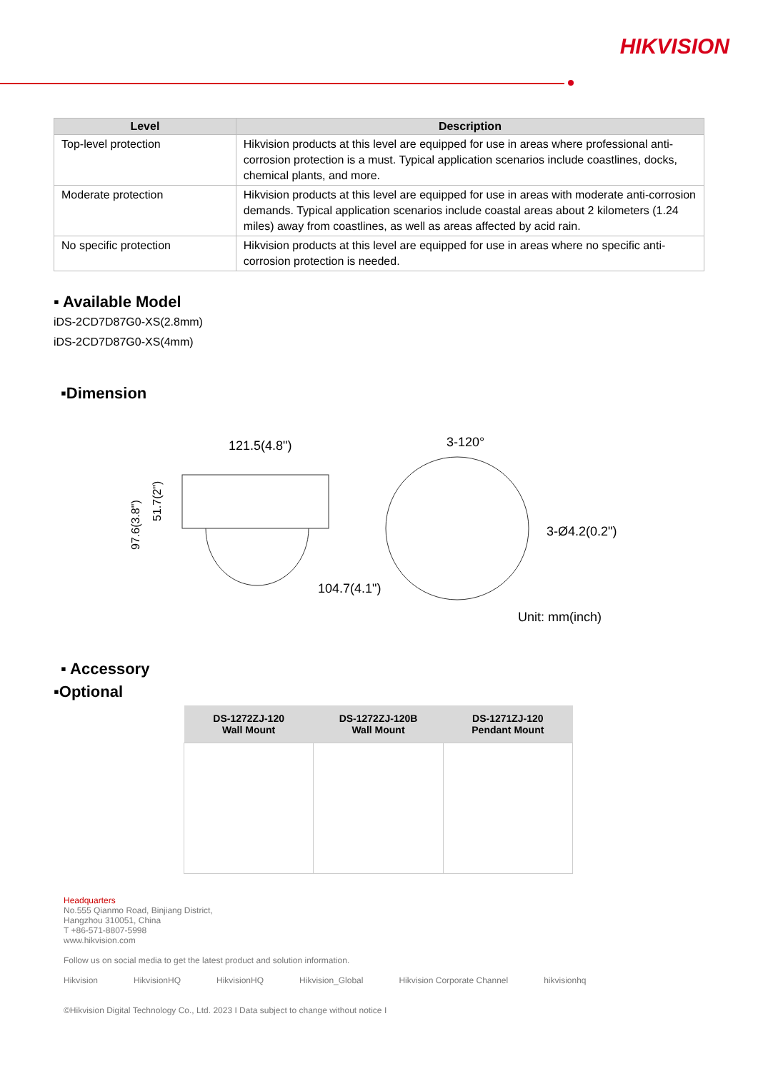HIKVISION
| Level | Description |
| --- | --- |
| Top-level protection | Hikvision products at this level are equipped for use in areas where professional anti-corrosion protection is a must. Typical application scenarios include coastlines, docks, chemical plants, and more. |
| Moderate protection | Hikvision products at this level are equipped for use in areas with moderate anti-corrosion demands. Typical application scenarios include coastal areas about 2 kilometers (1.24 miles) away from coastlines, as well as areas affected by acid rain. |
| No specific protection | Hikvision products at this level are equipped for use in areas where no specific anti-corrosion protection is needed. |
▪ Available Model
iDS-2CD7D87G0-XS(2.8mm)
iDS-2CD7D87G0-XS(4mm)
▪Dimension
121.5(4.8")
97.6(3.8")
51.7(2")
3-120°
3-Ø4.2(0.2")
104.7(4.1")
Unit: mm(inch)
▪ Accessory
▪Optional
| DS-1272ZJ-120 Wall Mount | DS-1272ZJ-120B Wall Mount | DS-1271ZJ-120 Pendant Mount |
| --- | --- | --- |
Headquarters
No.555 Qianmo Road, Binjiang District,
Hangzhou 310051, China
T +86-571-8807-5998
www.hikvision.com
Follow us on social media to get the latest product and solution information.
Hikvision HikvisionHQ HikvisionHQ Hikvision_Global Hikvision Corporate Channel hikvisionhq
©Hikvision Digital Technology Co., Ltd. 2023 I Data subject to change without notice I